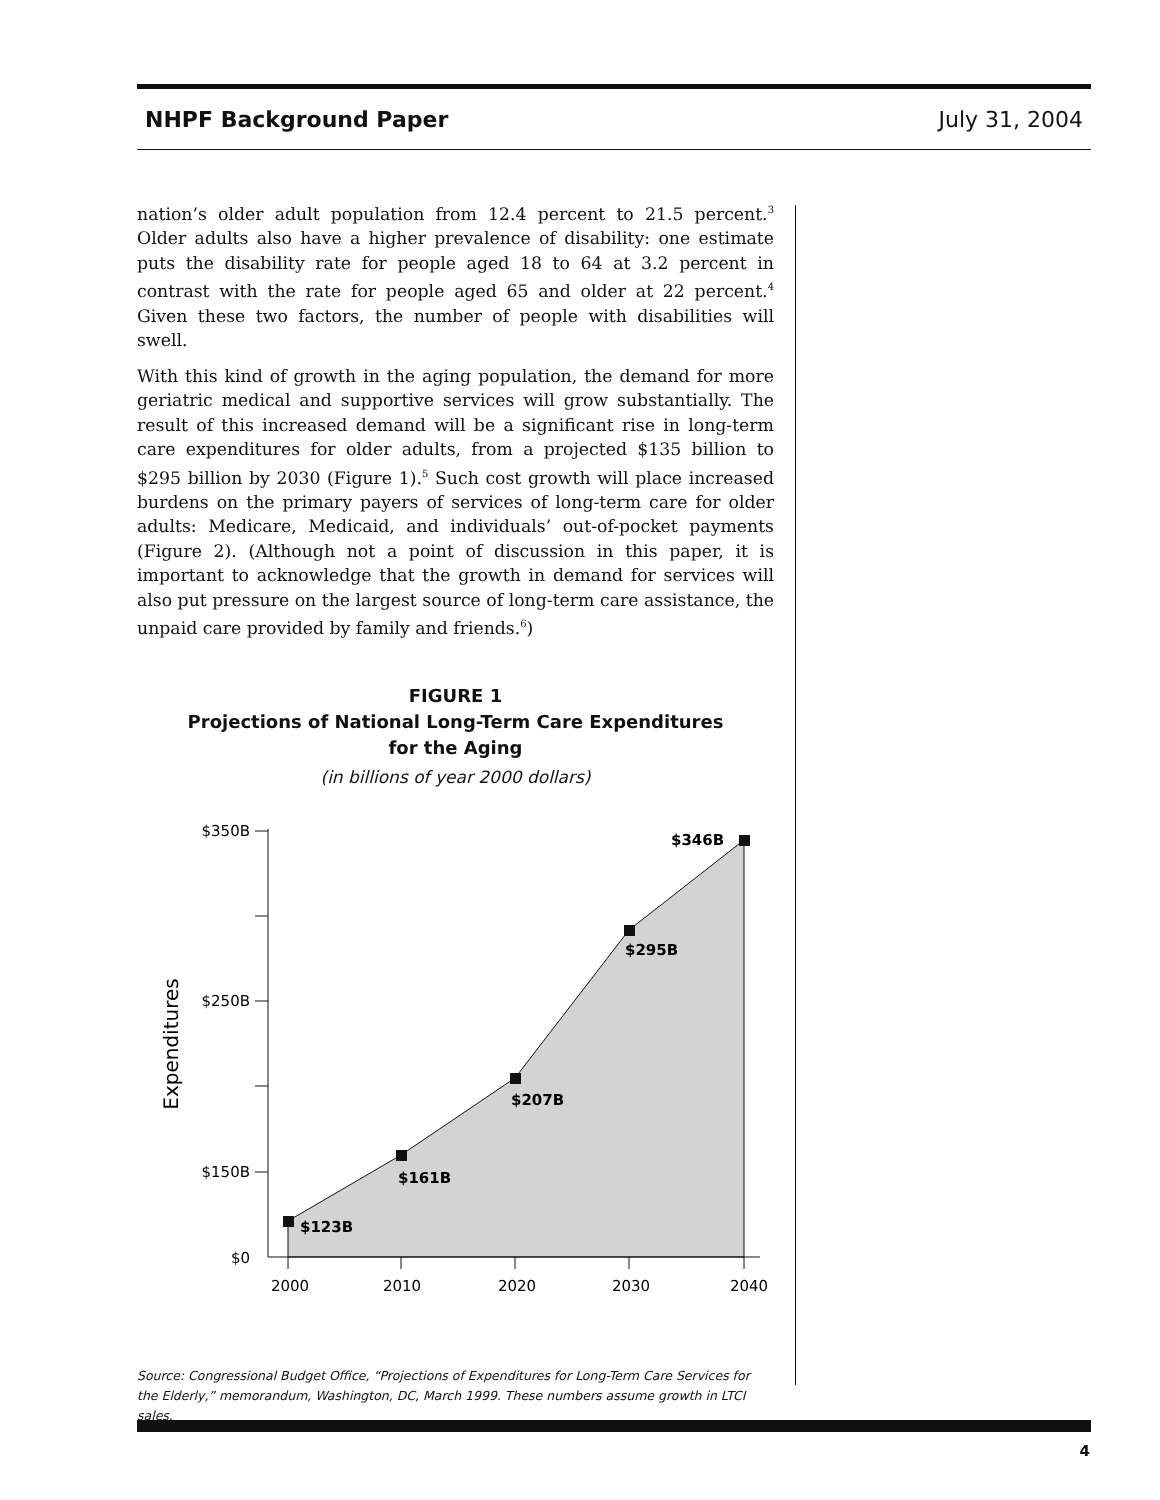NHPF Background Paper July 31, 2004
nation’s older adult population from 12.4 percent to 21.5 percent.<sup>3</sup> Older adults also have a higher prevalence of disability: one estimate puts the disability rate for people aged 18 to 64 at 3.2 percent in contrast with the rate for people aged 65 and older at 22 percent.<sup>4</sup> Given these two factors, the number of people with disabilities will swell.
With this kind of growth in the aging population, the demand for more geriatric medical and supportive services will grow substantially. The result of this increased demand will be a significant rise in long-term care expenditures for older adults, from a projected $135 billion to $295 billion by 2030 (Figure 1).<sup>5</sup> Such cost growth will place increased burdens on the primary payers of services of long-term care for older adults: Medicare, Medicaid, and individuals’ out-of-pocket payments (Figure 2). (Although not a point of discussion in this paper, it is important to acknowledge that the growth in demand for services will also put pressure on the largest source of long-term care assistance, the unpaid care provided by family and friends.<sup>6</sup>)
FIGURE 1
Projections of National Long-Term Care Expenditures
for the Aging
(in billions of year 2000 dollars)
$350B
$250B
$150B
$0
2000
2010
2020
2030
2040
Expenditures
$123B
$161B
$207B
$295B
$346B
Source: Congressional Budget Office, “Projections of Expenditures for Long-Term Care Services for the Elderly,” memorandum, Washington, DC, March 1999. These numbers assume growth in LTCI sales.
4